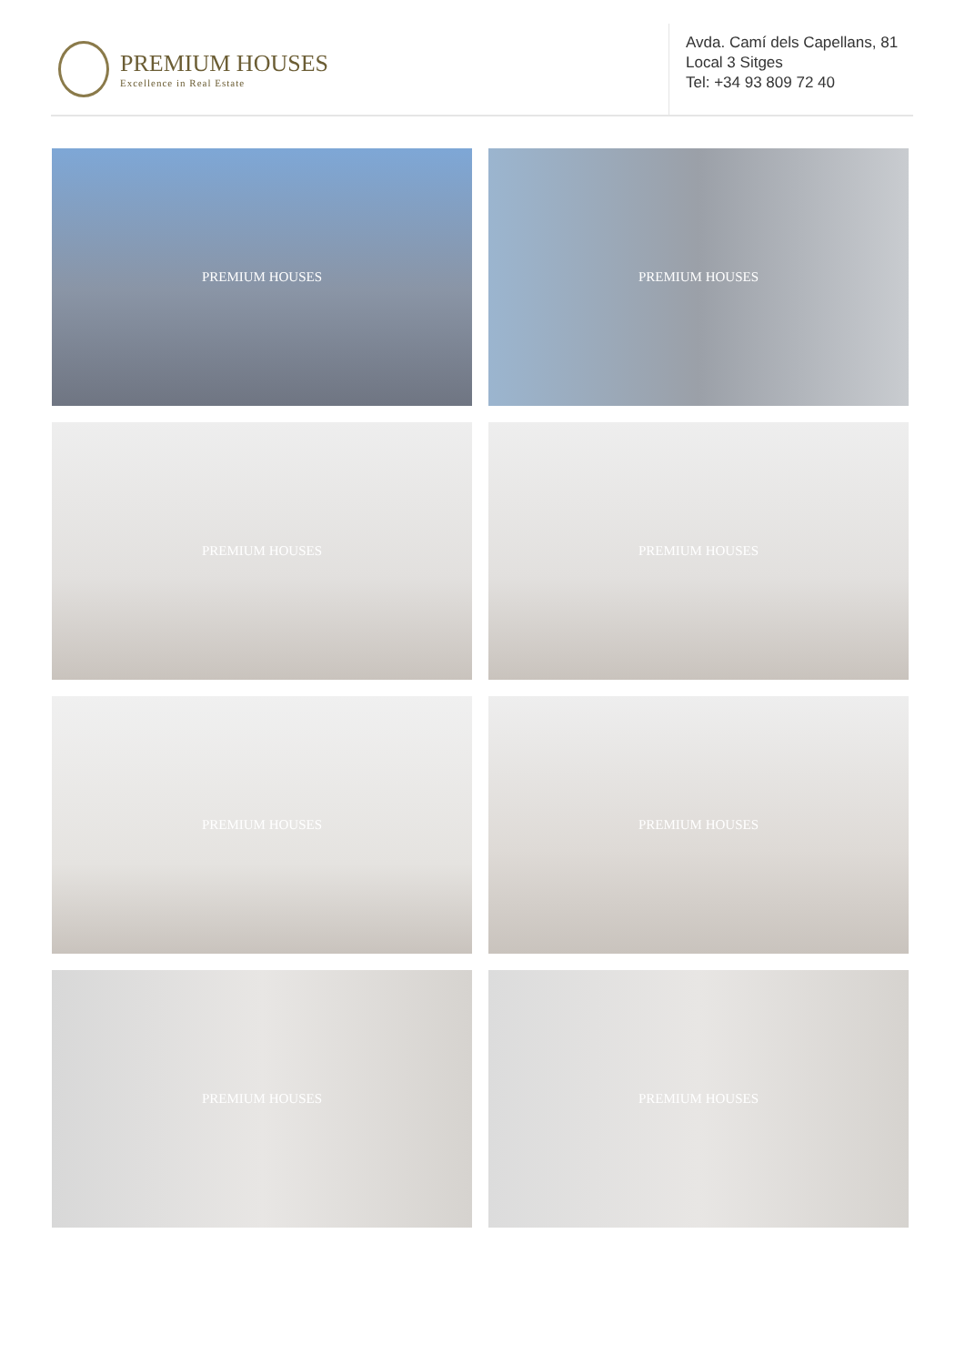PREMIUM HOUSES
Excellence in Real Estate
Avda. Camí dels Capellans, 81
Local 3 Sitges
Tel: +34 93 809 72 40
PREMIUM HOUSES
PREMIUM HOUSES
PREMIUM HOUSES
PREMIUM HOUSES
PREMIUM HOUSES
PREMIUM HOUSES
PREMIUM HOUSES
PREMIUM HOUSES